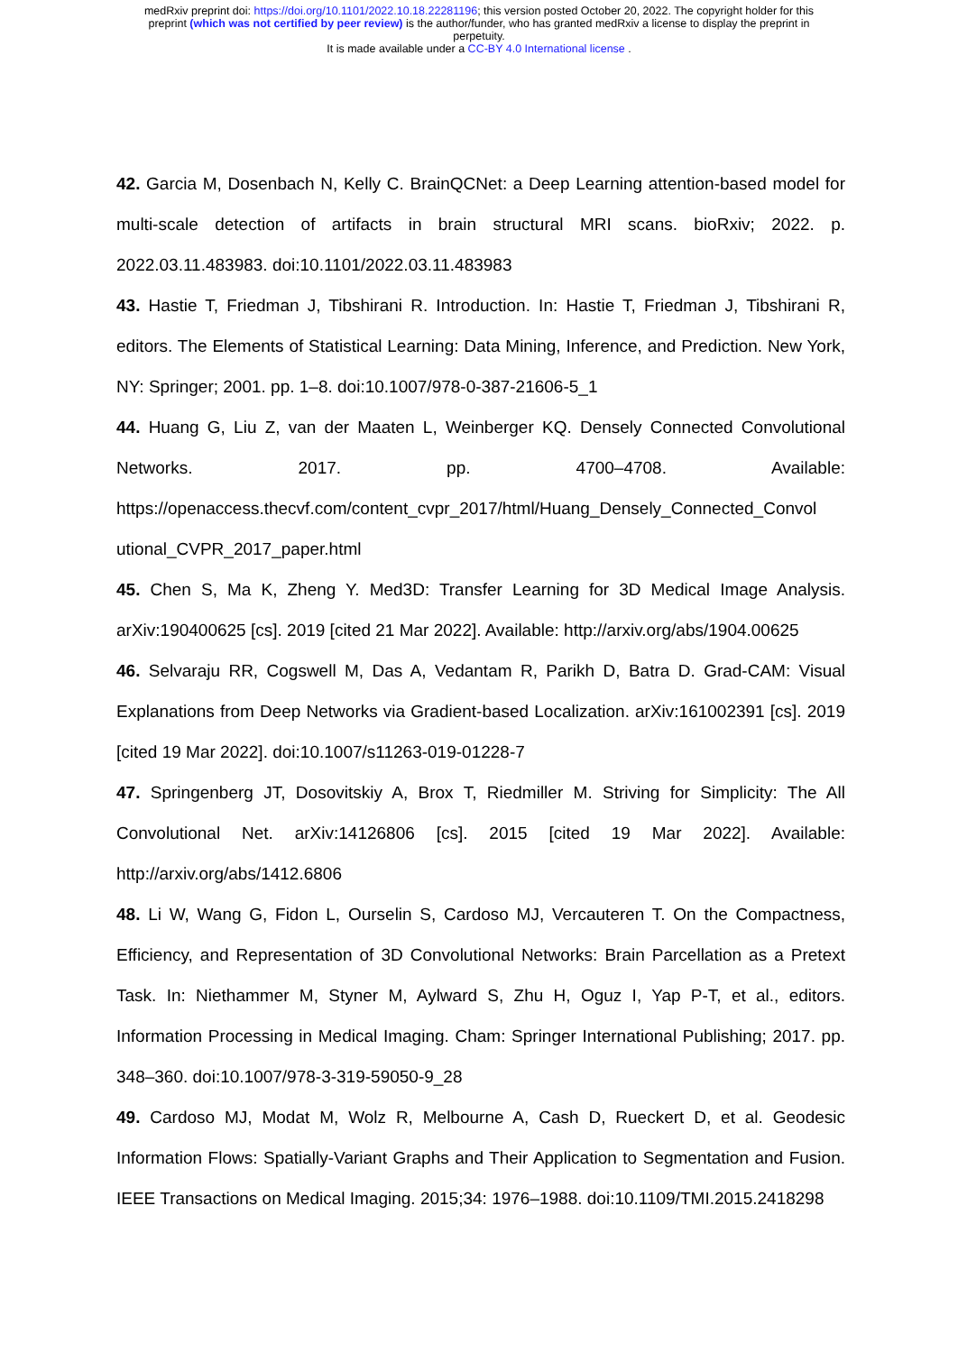medRxiv preprint doi: https://doi.org/10.1101/2022.10.18.22281196; this version posted October 20, 2022. The copyright holder for this
preprint (which was not certified by peer review) is the author/funder, who has granted medRxiv a license to display the preprint in
perpetuity.
It is made available under a CC-BY 4.0 International license .
42. Garcia M, Dosenbach N, Kelly C. BrainQCNet: a Deep Learning attention-based model for multi-scale detection of artifacts in brain structural MRI scans. bioRxiv; 2022. p. 2022.03.11.483983. doi:10.1101/2022.03.11.483983
43. Hastie T, Friedman J, Tibshirani R. Introduction. In: Hastie T, Friedman J, Tibshirani R, editors. The Elements of Statistical Learning: Data Mining, Inference, and Prediction. New York, NY: Springer; 2001. pp. 1–8. doi:10.1007/978-0-387-21606-5_1
44. Huang G, Liu Z, van der Maaten L, Weinberger KQ. Densely Connected Convolutional Networks. 2017. pp. 4700–4708. Available: https://openaccess.thecvf.com/content_cvpr_2017/html/Huang_Densely_Connected_Convol utional_CVPR_2017_paper.html
45. Chen S, Ma K, Zheng Y. Med3D: Transfer Learning for 3D Medical Image Analysis. arXiv:190400625 [cs]. 2019 [cited 21 Mar 2022]. Available: http://arxiv.org/abs/1904.00625
46. Selvaraju RR, Cogswell M, Das A, Vedantam R, Parikh D, Batra D. Grad-CAM: Visual Explanations from Deep Networks via Gradient-based Localization. arXiv:161002391 [cs]. 2019 [cited 19 Mar 2022]. doi:10.1007/s11263-019-01228-7
47. Springenberg JT, Dosovitskiy A, Brox T, Riedmiller M. Striving for Simplicity: The All Convolutional Net. arXiv:14126806 [cs]. 2015 [cited 19 Mar 2022]. Available: http://arxiv.org/abs/1412.6806
48. Li W, Wang G, Fidon L, Ourselin S, Cardoso MJ, Vercauteren T. On the Compactness, Efficiency, and Representation of 3D Convolutional Networks: Brain Parcellation as a Pretext Task. In: Niethammer M, Styner M, Aylward S, Zhu H, Oguz I, Yap P-T, et al., editors. Information Processing in Medical Imaging. Cham: Springer International Publishing; 2017. pp. 348–360. doi:10.1007/978-3-319-59050-9_28
49. Cardoso MJ, Modat M, Wolz R, Melbourne A, Cash D, Rueckert D, et al. Geodesic Information Flows: Spatially-Variant Graphs and Their Application to Segmentation and Fusion. IEEE Transactions on Medical Imaging. 2015;34: 1976–1988. doi:10.1109/TMI.2015.2418298